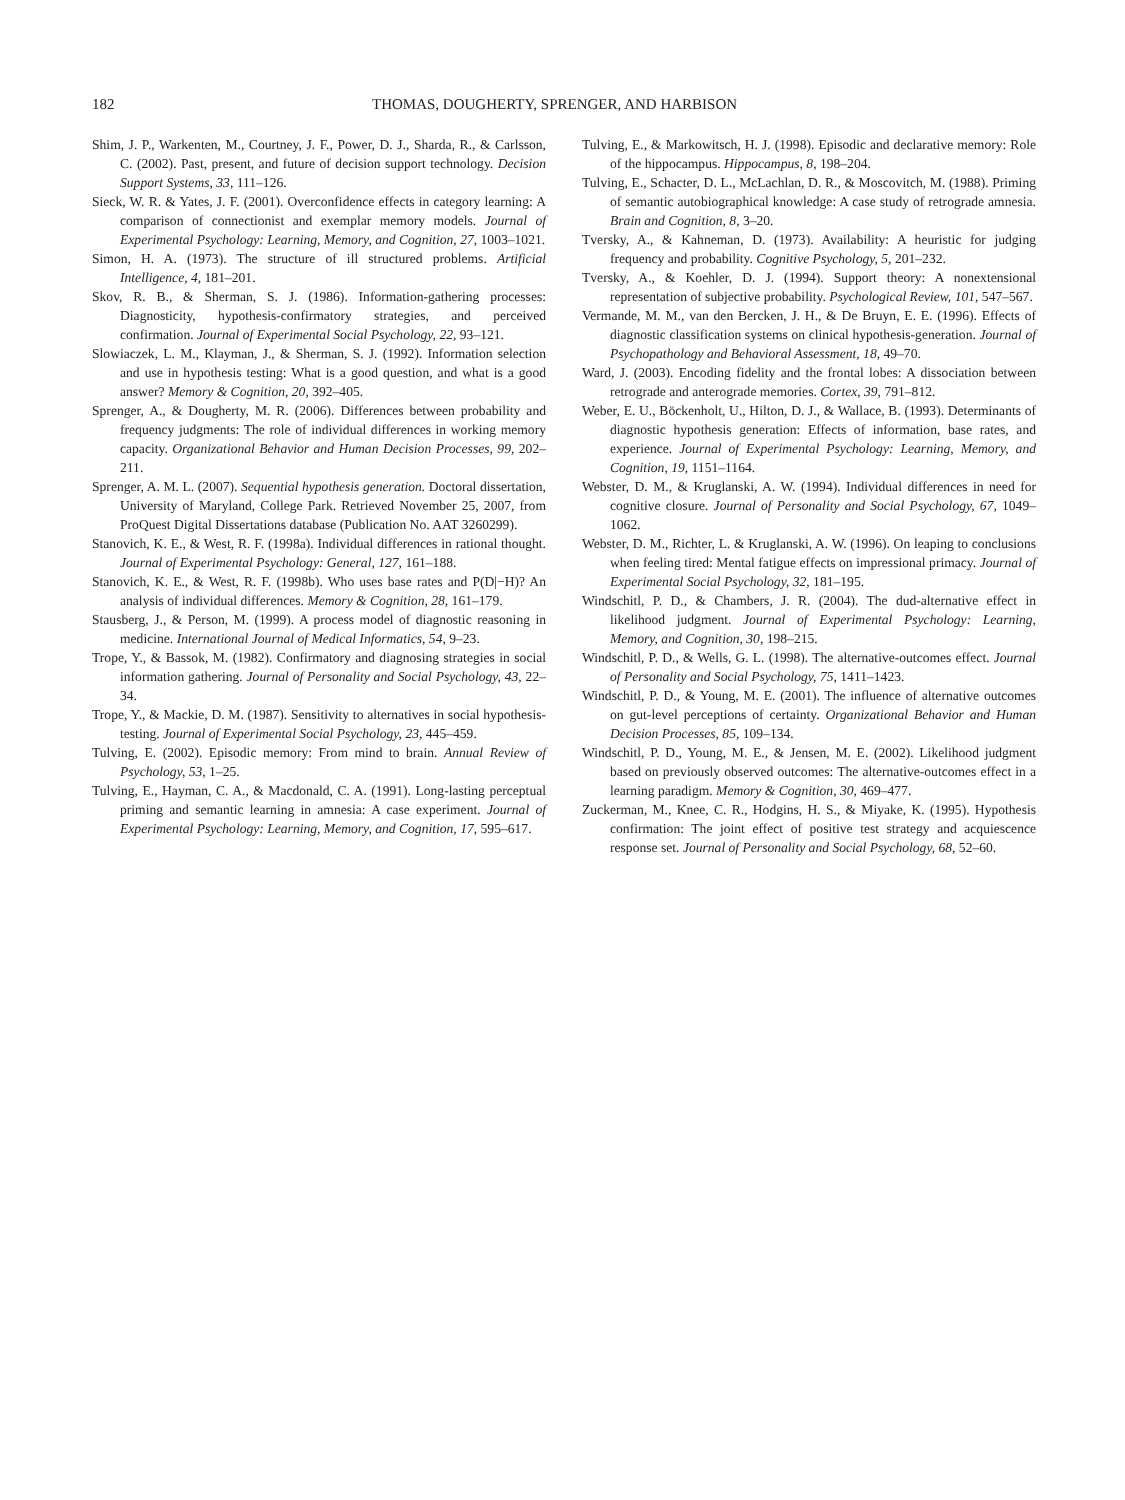182 THOMAS, DOUGHERTY, SPRENGER, AND HARBISON
Shim, J. P., Warkenten, M., Courtney, J. F., Power, D. J., Sharda, R., & Carlsson, C. (2002). Past, present, and future of decision support technology. Decision Support Systems, 33, 111–126.
Sieck, W. R. & Yates, J. F. (2001). Overconfidence effects in category learning: A comparison of connectionist and exemplar memory models. Journal of Experimental Psychology: Learning, Memory, and Cognition, 27, 1003–1021.
Simon, H. A. (1973). The structure of ill structured problems. Artificial Intelligence, 4, 181–201.
Skov, R. B., & Sherman, S. J. (1986). Information-gathering processes: Diagnosticity, hypothesis-confirmatory strategies, and perceived confirmation. Journal of Experimental Social Psychology, 22, 93–121.
Slowiaczek, L. M., Klayman, J., & Sherman, S. J. (1992). Information selection and use in hypothesis testing: What is a good question, and what is a good answer? Memory & Cognition, 20, 392–405.
Sprenger, A., & Dougherty, M. R. (2006). Differences between probability and frequency judgments: The role of individual differences in working memory capacity. Organizational Behavior and Human Decision Processes, 99, 202–211.
Sprenger, A. M. L. (2007). Sequential hypothesis generation. Doctoral dissertation, University of Maryland, College Park. Retrieved November 25, 2007, from ProQuest Digital Dissertations database (Publication No. AAT 3260299).
Stanovich, K. E., & West, R. F. (1998a). Individual differences in rational thought. Journal of Experimental Psychology: General, 127, 161–188.
Stanovich, K. E., & West, R. F. (1998b). Who uses base rates and P(D|−H)? An analysis of individual differences. Memory & Cognition, 28, 161–179.
Stausberg, J., & Person, M. (1999). A process model of diagnostic reasoning in medicine. International Journal of Medical Informatics, 54, 9–23.
Trope, Y., & Bassok, M. (1982). Confirmatory and diagnosing strategies in social information gathering. Journal of Personality and Social Psychology, 43, 22–34.
Trope, Y., & Mackie, D. M. (1987). Sensitivity to alternatives in social hypothesis-testing. Journal of Experimental Social Psychology, 23, 445–459.
Tulving, E. (2002). Episodic memory: From mind to brain. Annual Review of Psychology, 53, 1–25.
Tulving, E., Hayman, C. A., & Macdonald, C. A. (1991). Long-lasting perceptual priming and semantic learning in amnesia: A case experiment. Journal of Experimental Psychology: Learning, Memory, and Cognition, 17, 595–617.
Tulving, E., & Markowitsch, H. J. (1998). Episodic and declarative memory: Role of the hippocampus. Hippocampus, 8, 198–204.
Tulving, E., Schacter, D. L., McLachlan, D. R., & Moscovitch, M. (1988). Priming of semantic autobiographical knowledge: A case study of retrograde amnesia. Brain and Cognition, 8, 3–20.
Tversky, A., & Kahneman, D. (1973). Availability: A heuristic for judging frequency and probability. Cognitive Psychology, 5, 201–232.
Tversky, A., & Koehler, D. J. (1994). Support theory: A nonextensional representation of subjective probability. Psychological Review, 101, 547–567.
Vermande, M. M., van den Bercken, J. H., & De Bruyn, E. E. (1996). Effects of diagnostic classification systems on clinical hypothesis-generation. Journal of Psychopathology and Behavioral Assessment, 18, 49–70.
Ward, J. (2003). Encoding fidelity and the frontal lobes: A dissociation between retrograde and anterograde memories. Cortex, 39, 791–812.
Weber, E. U., Böckenholt, U., Hilton, D. J., & Wallace, B. (1993). Determinants of diagnostic hypothesis generation: Effects of information, base rates, and experience. Journal of Experimental Psychology: Learning, Memory, and Cognition, 19, 1151–1164.
Webster, D. M., & Kruglanski, A. W. (1994). Individual differences in need for cognitive closure. Journal of Personality and Social Psychology, 67, 1049–1062.
Webster, D. M., Richter, L. & Kruglanski, A. W. (1996). On leaping to conclusions when feeling tired: Mental fatigue effects on impressional primacy. Journal of Experimental Social Psychology, 32, 181–195.
Windschitl, P. D., & Chambers, J. R. (2004). The dud-alternative effect in likelihood judgment. Journal of Experimental Psychology: Learning, Memory, and Cognition, 30, 198–215.
Windschitl, P. D., & Wells, G. L. (1998). The alternative-outcomes effect. Journal of Personality and Social Psychology, 75, 1411–1423.
Windschitl, P. D., & Young, M. E. (2001). The influence of alternative outcomes on gut-level perceptions of certainty. Organizational Behavior and Human Decision Processes, 85, 109–134.
Windschitl, P. D., Young, M. E., & Jensen, M. E. (2002). Likelihood judgment based on previously observed outcomes: The alternative-outcomes effect in a learning paradigm. Memory & Cognition, 30, 469–477.
Zuckerman, M., Knee, C. R., Hodgins, H. S., & Miyake, K. (1995). Hypothesis confirmation: The joint effect of positive test strategy and acquiescence response set. Journal of Personality and Social Psychology, 68, 52–60.